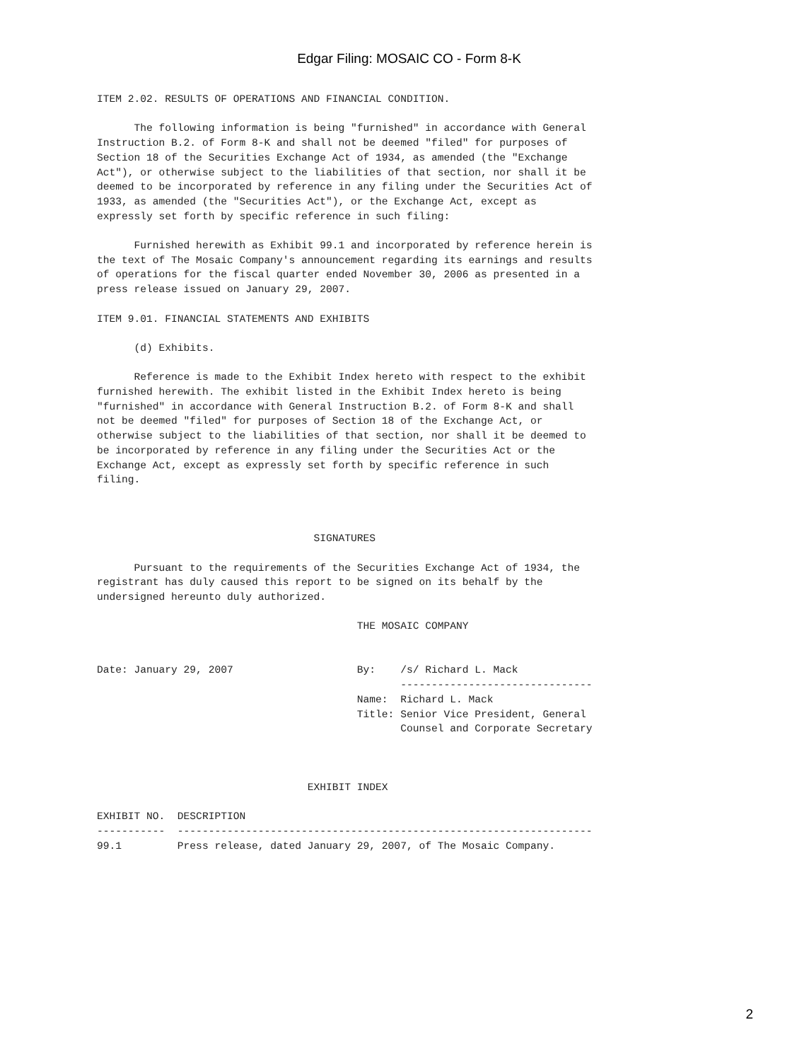Edgar Filing: MOSAIC CO - Form 8-K
ITEM 2.02. RESULTS OF OPERATIONS AND FINANCIAL CONDITION.

      The following information is being "furnished" in accordance with General
Instruction B.2. of Form 8-K and shall not be deemed "filed" for purposes of
Section 18 of the Securities Exchange Act of 1934, as amended (the "Exchange
Act"), or otherwise subject to the liabilities of that section, nor shall it be
deemed to be incorporated by reference in any filing under the Securities Act of
1933, as amended (the "Securities Act"), or the Exchange Act, except as
expressly set forth by specific reference in such filing:

      Furnished herewith as Exhibit 99.1 and incorporated by reference herein is
the text of The Mosaic Company's announcement regarding its earnings and results
of operations for the fiscal quarter ended November 30, 2006 as presented in a
press release issued on January 29, 2007.

ITEM 9.01. FINANCIAL STATEMENTS AND EXHIBITS

      (d) Exhibits.

      Reference is made to the Exhibit Index hereto with respect to the exhibit
furnished herewith. The exhibit listed in the Exhibit Index hereto is being
"furnished" in accordance with General Instruction B.2. of Form 8-K and shall
not be deemed "filed" for purposes of Section 18 of the Exchange Act, or
otherwise subject to the liabilities of that section, nor shall it be deemed to
be incorporated by reference in any filing under the Securities Act or the
Exchange Act, except as expressly set forth by specific reference in such
filing.



                                   SIGNATURES

      Pursuant to the requirements of the Securities Exchange Act of 1934, the
registrant has duly caused this report to be signed on its behalf by the
undersigned hereunto duly authorized.

                                          THE MOSAIC COMPANY


Date: January 29, 2007                    By:    /s/ Richard L. Mack
                                                 -------------------------------
                                          Name:  Richard L. Mack
                                          Title: Senior Vice President, General
                                                 Counsel and Corporate Secretary



                                  EXHIBIT INDEX

EXHIBIT NO.  DESCRIPTION
-----------  -------------------------------------------------------------------
99.1         Press release, dated January 29, 2007, of The Mosaic Company.
2